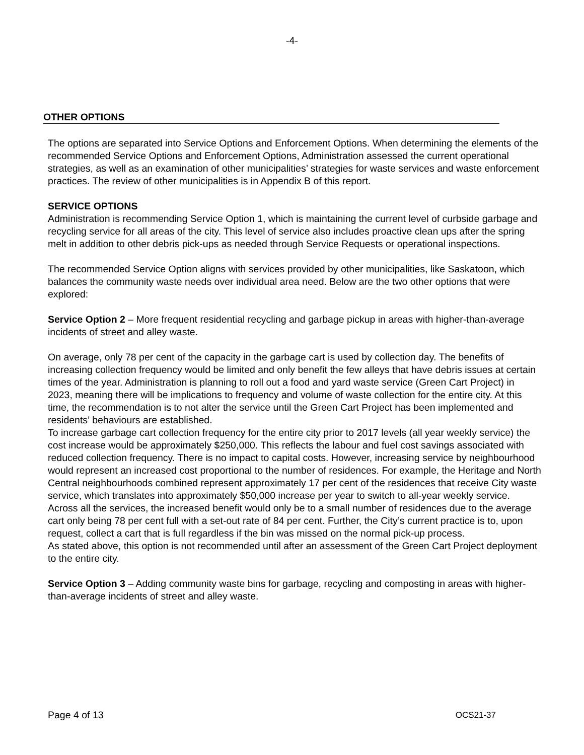-4-
OTHER OPTIONS
The options are separated into Service Options and Enforcement Options. When determining the elements of the recommended Service Options and Enforcement Options, Administration assessed the current operational strategies, as well as an examination of other municipalities’ strategies for waste services and waste enforcement practices. The review of other municipalities is in Appendix B of this report.
SERVICE OPTIONS
Administration is recommending Service Option 1, which is maintaining the current level of curbside garbage and recycling service for all areas of the city. This level of service also includes proactive clean ups after the spring melt in addition to other debris pick-ups as needed through Service Requests or operational inspections.
The recommended Service Option aligns with services provided by other municipalities, like Saskatoon, which balances the community waste needs over individual area need. Below are the two other options that were explored:
Service Option 2 – More frequent residential recycling and garbage pickup in areas with higher-than-average incidents of street and alley waste.
On average, only 78 per cent of the capacity in the garbage cart is used by collection day. The benefits of increasing collection frequency would be limited and only benefit the few alleys that have debris issues at certain times of the year. Administration is planning to roll out a food and yard waste service (Green Cart Project) in 2023, meaning there will be implications to frequency and volume of waste collection for the entire city. At this time, the recommendation is to not alter the service until the Green Cart Project has been implemented and residents’ behaviours are established.
To increase garbage cart collection frequency for the entire city prior to 2017 levels (all year weekly service) the cost increase would be approximately $250,000. This reflects the labour and fuel cost savings associated with reduced collection frequency. There is no impact to capital costs. However, increasing service by neighbourhood would represent an increased cost proportional to the number of residences. For example, the Heritage and North Central neighbourhoods combined represent approximately 17 per cent of the residences that receive City waste service, which translates into approximately $50,000 increase per year to switch to all-year weekly service.
Across all the services, the increased benefit would only be to a small number of residences due to the average cart only being 78 per cent full with a set-out rate of 84 per cent. Further, the City’s current practice is to, upon request, collect a cart that is full regardless if the bin was missed on the normal pick-up process.
As stated above, this option is not recommended until after an assessment of the Green Cart Project deployment to the entire city.
Service Option 3 – Adding community waste bins for garbage, recycling and composting in areas with higher-than-average incidents of street and alley waste.
Page 4 of 13 OCS21-37